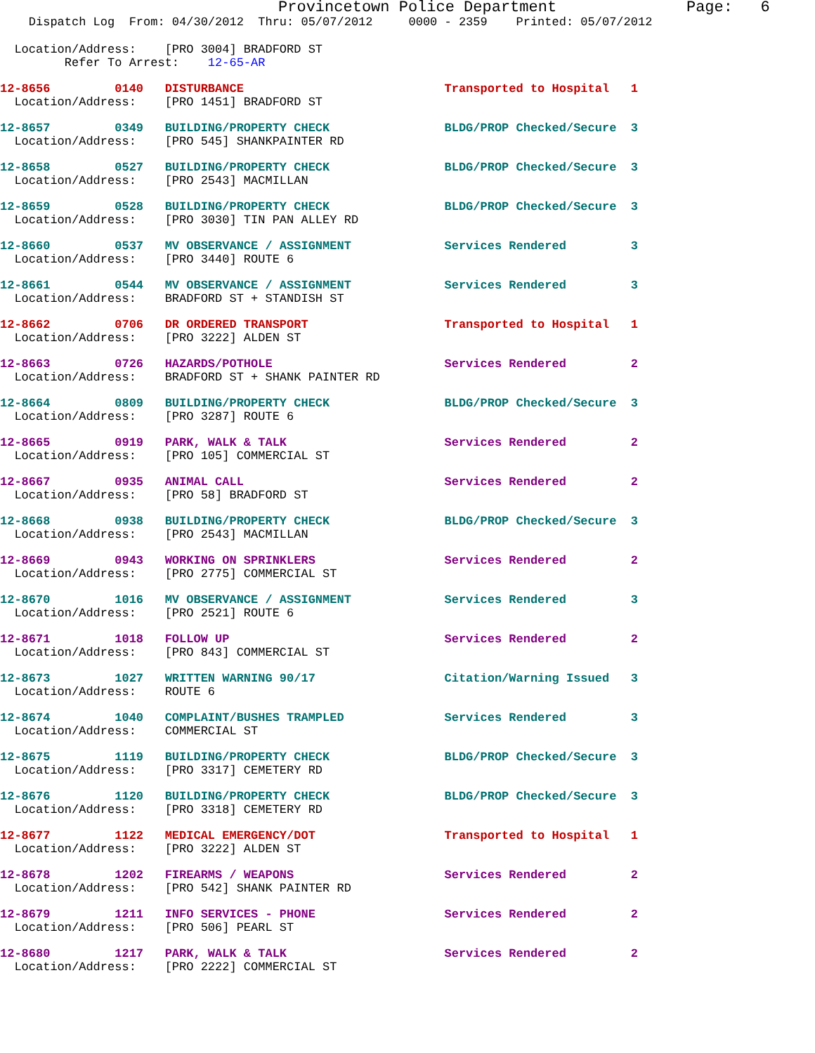Provincetown Police Department              Page:   6
    Dispatch Log  From: 04/30/2012  Thru: 05/07/2012     0000 - 2359    Printed: 05/07/2012
  Location/Address:    [PRO 3004] BRADFORD ST
         Refer To Arrest:    12-65-AR
12-8656         0140   DISTURBANCE                            Transported to Hospital   1
  Location/Address:    [PRO 1451] BRADFORD ST
12-8657         0349   BUILDING/PROPERTY CHECK                BLDG/PROP Checked/Secure  3
  Location/Address:    [PRO 545] SHANKPAINTER RD
12-8658         0527   BUILDING/PROPERTY CHECK                BLDG/PROP Checked/Secure  3
  Location/Address:    [PRO 2543] MACMILLAN
12-8659         0528   BUILDING/PROPERTY CHECK                BLDG/PROP Checked/Secure  3
  Location/Address:    [PRO 3030] TIN PAN ALLEY RD
12-8660         0537   MV OBSERVANCE / ASSIGNMENT             Services Rendered         3
  Location/Address:    [PRO 3440] ROUTE 6
12-8661         0544   MV OBSERVANCE / ASSIGNMENT             Services Rendered         3
  Location/Address:    BRADFORD ST + STANDISH ST
12-8662         0706   DR ORDERED TRANSPORT                   Transported to Hospital   1
  Location/Address:    [PRO 3222] ALDEN ST
12-8663         0726   HAZARDS/POTHOLE                        Services Rendered         2
  Location/Address:    BRADFORD ST + SHANK PAINTER RD
12-8664         0809   BUILDING/PROPERTY CHECK                BLDG/PROP Checked/Secure  3
  Location/Address:    [PRO 3287] ROUTE 6
12-8665         0919   PARK, WALK & TALK                      Services Rendered         2
  Location/Address:    [PRO 105] COMMERCIAL ST
12-8667         0935   ANIMAL CALL                            Services Rendered         2
  Location/Address:    [PRO 58] BRADFORD ST
12-8668         0938   BUILDING/PROPERTY CHECK                BLDG/PROP Checked/Secure  3
  Location/Address:    [PRO 2543] MACMILLAN
12-8669         0943   WORKING ON SPRINKLERS                  Services Rendered         2
  Location/Address:    [PRO 2775] COMMERCIAL ST
12-8670         1016   MV OBSERVANCE / ASSIGNMENT             Services Rendered         3
  Location/Address:    [PRO 2521] ROUTE 6
12-8671         1018   FOLLOW UP                              Services Rendered         2
  Location/Address:    [PRO 843] COMMERCIAL ST
12-8673         1027   WRITTEN WARNING 90/17                  Citation/Warning Issued   3
  Location/Address:    ROUTE 6
12-8674         1040   COMPLAINT/BUSHES TRAMPLED              Services Rendered         3
  Location/Address:    COMMERCIAL ST
12-8675         1119   BUILDING/PROPERTY CHECK                BLDG/PROP Checked/Secure  3
  Location/Address:    [PRO 3317] CEMETERY RD
12-8676         1120   BUILDING/PROPERTY CHECK                BLDG/PROP Checked/Secure  3
  Location/Address:    [PRO 3318] CEMETERY RD
12-8677         1122   MEDICAL EMERGENCY/DOT                  Transported to Hospital   1
  Location/Address:    [PRO 3222] ALDEN ST
12-8678         1202   FIREARMS / WEAPONS                     Services Rendered         2
  Location/Address:    [PRO 542] SHANK PAINTER RD
12-8679         1211   INFO SERVICES - PHONE                  Services Rendered         2
  Location/Address:    [PRO 506] PEARL ST
12-8680         1217   PARK, WALK & TALK                      Services Rendered         2
  Location/Address:    [PRO 2222] COMMERCIAL ST